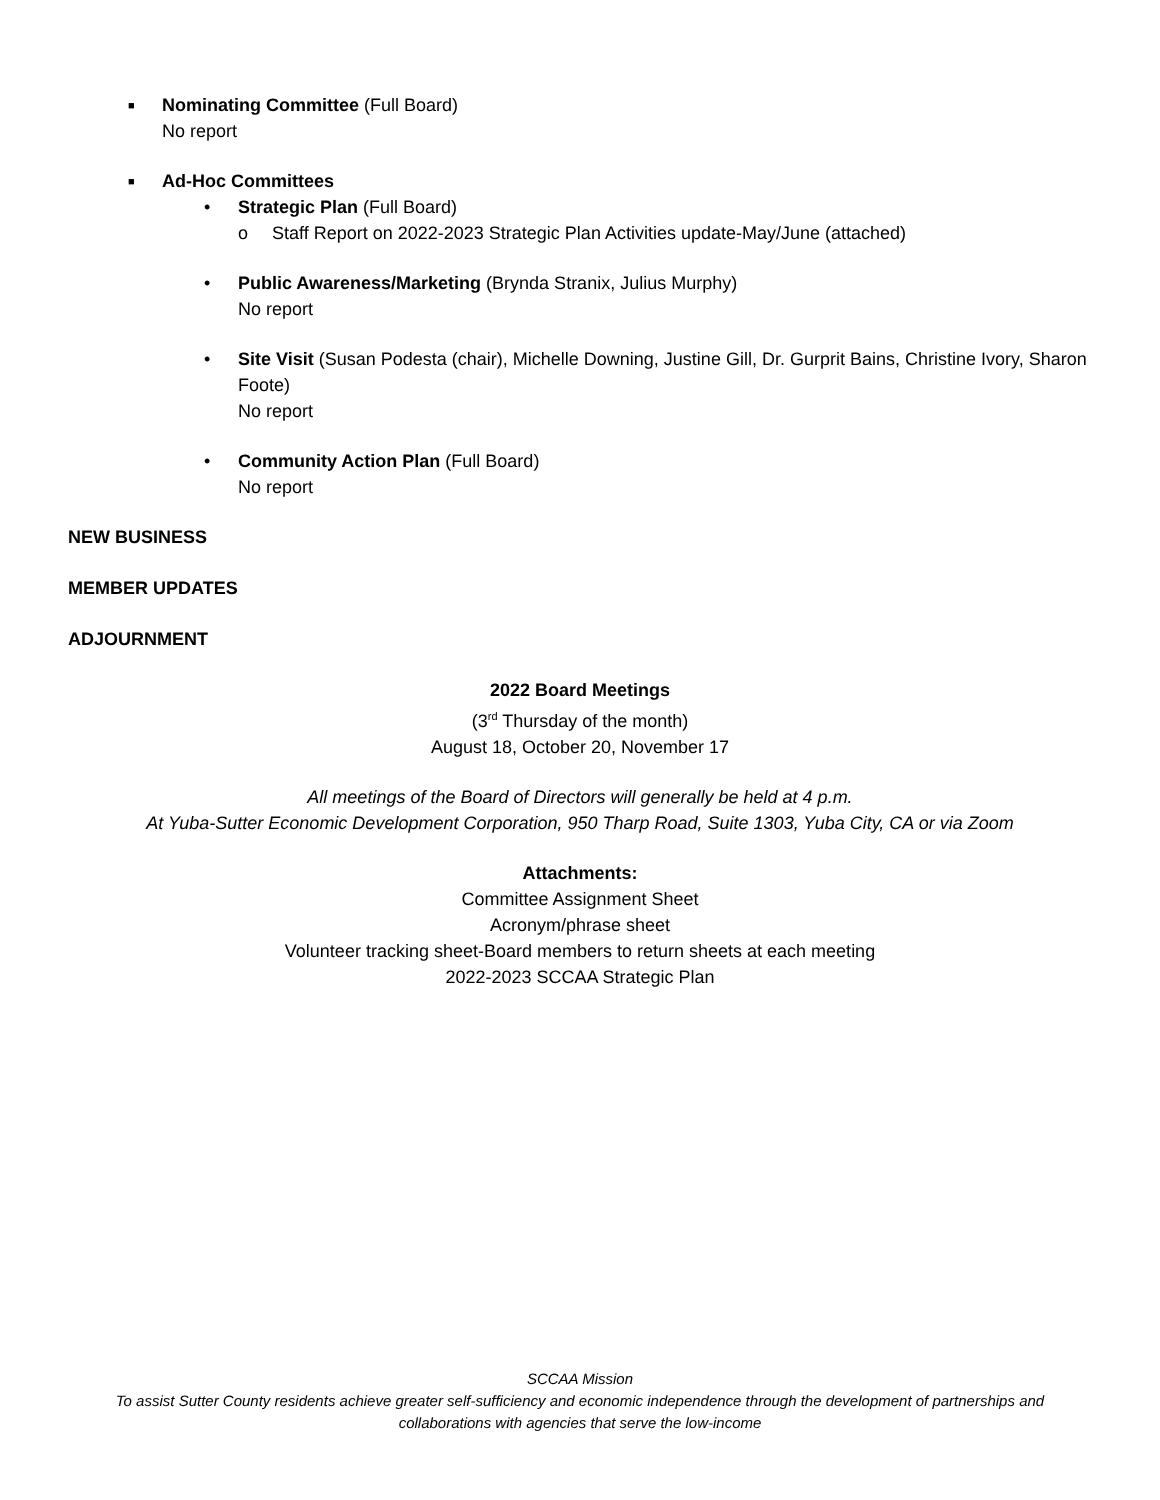■
Nominating Committee (Full Board)
No report
■
Ad-Hoc Committees
•
Strategic Plan (Full Board)
o
Staff Report on 2022-2023 Strategic Plan Activities update-May/June (attached)
•
Public Awareness/Marketing (Brynda Stranix, Julius Murphy)
No report
•
Site Visit (Susan Podesta (chair), Michelle Downing, Justine Gill, Dr. Gurprit Bains, Christine Ivory, Sharon Foote)
No report
•
Community Action Plan (Full Board)
No report
NEW BUSINESS
MEMBER UPDATES
ADJOURNMENT
2022 Board Meetings
(3<sup>rd</sup> Thursday of the month)
August 18, October 20, November 17
All meetings of the Board of Directors will generally be held at 4 p.m.
At Yuba-Sutter Economic Development Corporation, 950 Tharp Road, Suite 1303, Yuba City, CA or via Zoom
Attachments:
Committee Assignment Sheet
Acronym/phrase sheet
Volunteer tracking sheet-Board members to return sheets at each meeting
2022-2023 SCCAA Strategic Plan
SCCAA Mission
To assist Sutter County residents achieve greater self-sufficiency and economic independence through the development of partnerships and
collaborations with agencies that serve the low-income